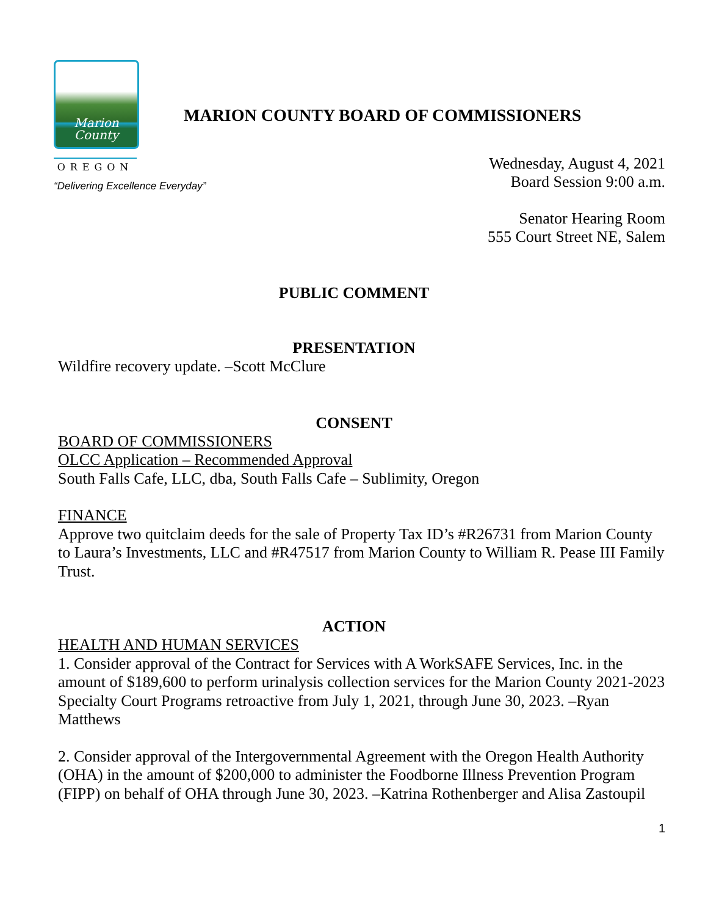Marion
County
OREGON
MARION COUNTY BOARD OF COMMISSIONERS
“Delivering Excellence Everyday”
Wednesday, August 4, 2021
Board Session 9:00 a.m.
Senator Hearing Room
555 Court Street NE, Salem
PUBLIC COMMENT
PRESENTATION
Wildfire recovery update. –Scott McClure
CONSENT
BOARD OF COMMISSIONERS
OLCC Application – Recommended Approval
South Falls Cafe, LLC, dba, South Falls Cafe – Sublimity, Oregon
FINANCE
Approve two quitclaim deeds for the sale of Property Tax ID’s #R26731 from Marion County to Laura’s Investments, LLC and #R47517 from Marion County to William R. Pease III Family Trust.
ACTION
HEALTH AND HUMAN SERVICES
1. Consider approval of the Contract for Services with A WorkSAFE Services, Inc. in the amount of $189,600 to perform urinalysis collection services for the Marion County 2021-2023 Specialty Court Programs retroactive from July 1, 2021, through June 30, 2023. –Ryan Matthews
2. Consider approval of the Intergovernmental Agreement with the Oregon Health Authority (OHA) in the amount of $200,000 to administer the Foodborne Illness Prevention Program (FIPP) on behalf of OHA through June 30, 2023. –Katrina Rothenberger and Alisa Zastoupil
1